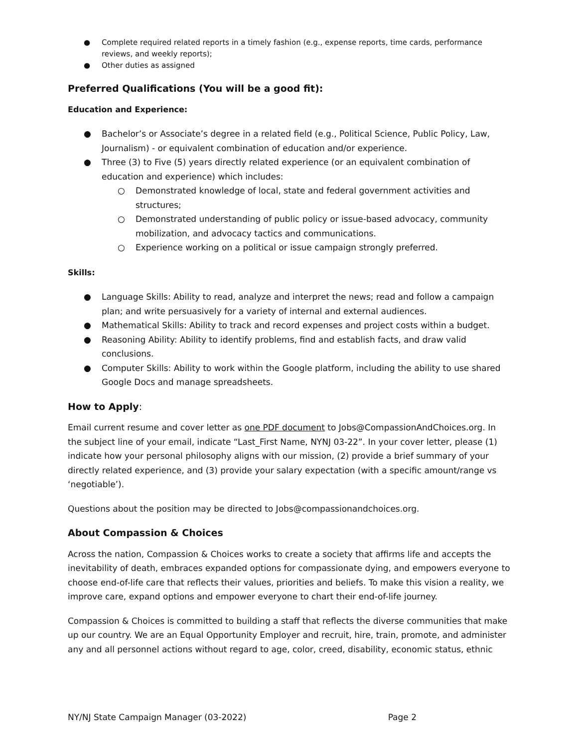● Complete required related reports in a timely fashion (e.g., expense reports, time cards, performance reviews, and weekly reports);
● Other duties as assigned
Preferred Qualifications (You will be a good fit):
Education and Experience:
● Bachelor’s or Associate’s degree in a related field (e.g., Political Science, Public Policy, Law, Journalism) - or equivalent combination of education and/or experience.
● Three (3) to Five (5) years directly related experience (or an equivalent combination of education and experience) which includes:
○ Demonstrated knowledge of local, state and federal government activities and structures;
○ Demonstrated understanding of public policy or issue-based advocacy, community mobilization, and advocacy tactics and communications.
○ Experience working on a political or issue campaign strongly preferred.
Skills:
● Language Skills: Ability to read, analyze and interpret the news; read and follow a campaign plan; and write persuasively for a variety of internal and external audiences.
● Mathematical Skills: Ability to track and record expenses and project costs within a budget.
● Reasoning Ability: Ability to identify problems, find and establish facts, and draw valid conclusions.
● Computer Skills: Ability to work within the Google platform, including the ability to use shared Google Docs and manage spreadsheets.
How to Apply:
Email current resume and cover letter as one PDF document to Jobs@CompassionAndChoices.org. In the subject line of your email, indicate “Last_First Name, NYNJ 03-22”. In your cover letter, please (1) indicate how your personal philosophy aligns with our mission, (2) provide a brief summary of your directly related experience, and (3) provide your salary expectation (with a specific amount/range vs ‘negotiable’).
Questions about the position may be directed to Jobs@compassionandchoices.org.
About Compassion & Choices
Across the nation, Compassion & Choices works to create a society that affirms life and accepts the inevitability of death, embraces expanded options for compassionate dying, and empowers everyone to choose end-of-life care that reflects their values, priorities and beliefs. To make this vision a reality, we improve care, expand options and empower everyone to chart their end-of-life journey.
Compassion & Choices is committed to building a staff that reflects the diverse communities that make up our country. We are an Equal Opportunity Employer and recruit, hire, train, promote, and administer any and all personnel actions without regard to age, color, creed, disability, economic status, ethnic
NY/NJ State Campaign Manager (03-2022) Page 2